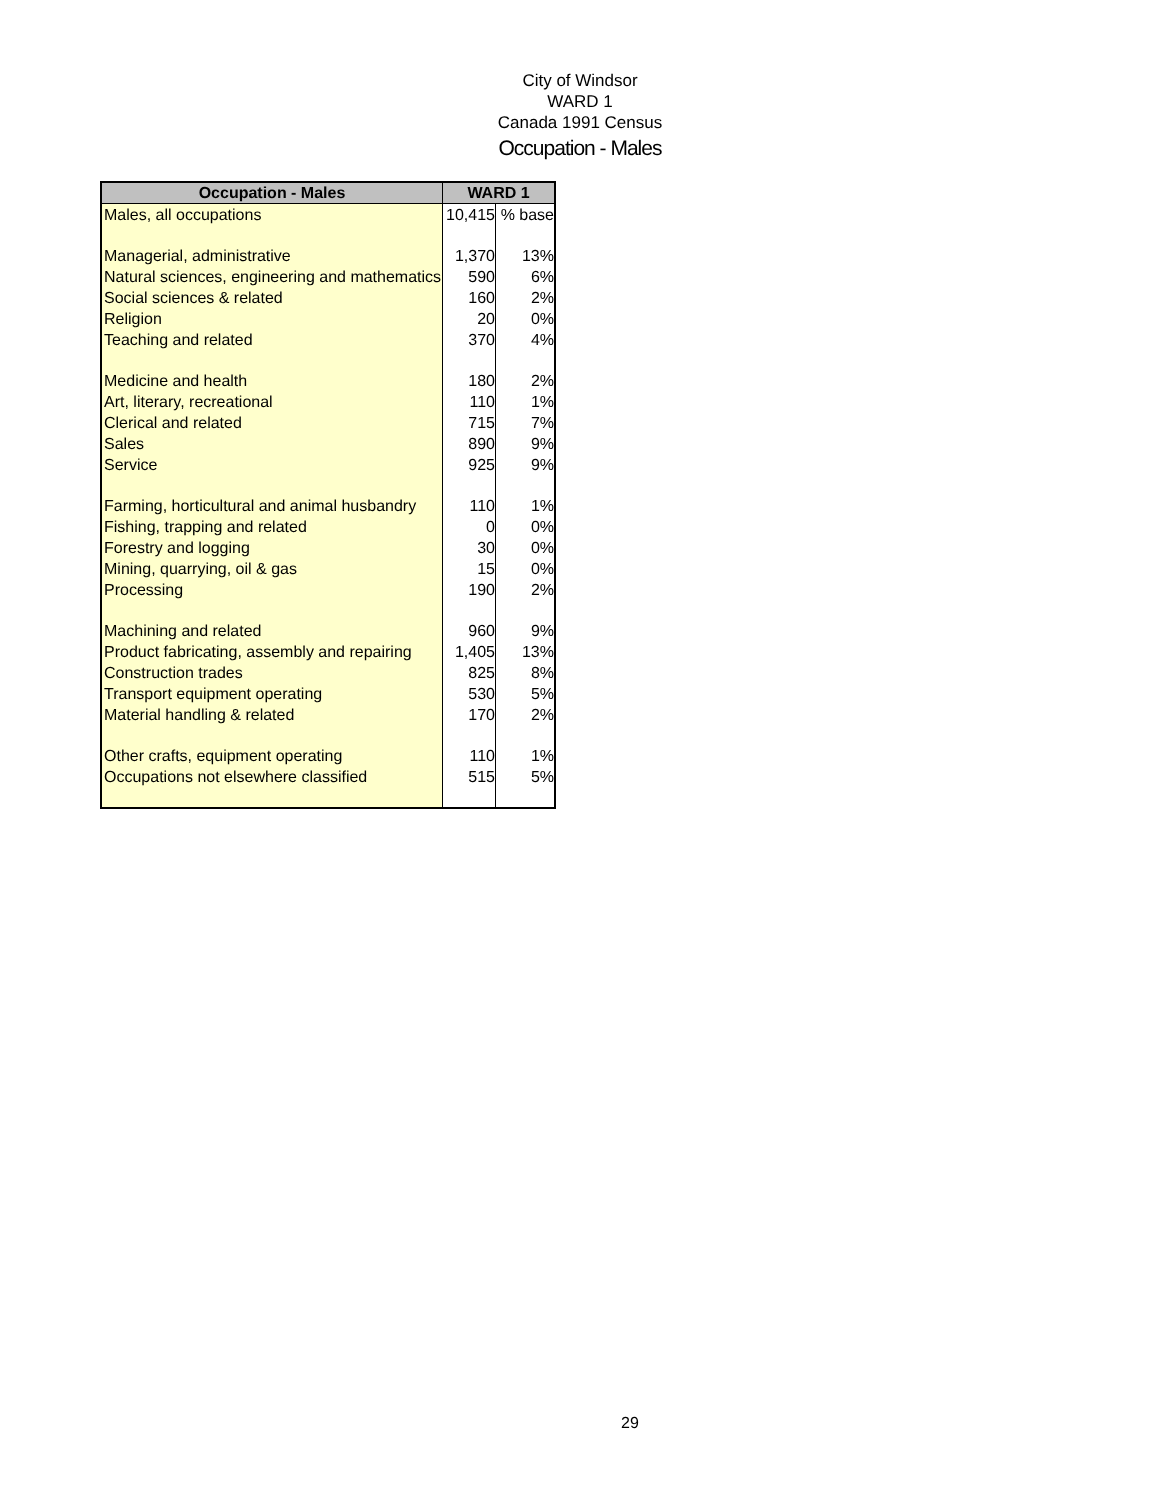City of Windsor
WARD 1
Canada 1991 Census
Occupation - Males
| Occupation - Males | WARD 1 | |
| --- | --- | --- |
| Males, all occupations | 10,415 | % base |
| Managerial, administrative | 1,370 | 13% |
| Natural sciences, engineering and mathematics | 590 | 6% |
| Social sciences & related | 160 | 2% |
| Religion | 20 | 0% |
| Teaching and related | 370 | 4% |
| Medicine and health | 180 | 2% |
| Art, literary, recreational | 110 | 1% |
| Clerical and related | 715 | 7% |
| Sales | 890 | 9% |
| Service | 925 | 9% |
| Farming, horticultural and animal husbandry | 110 | 1% |
| Fishing, trapping and related | 0 | 0% |
| Forestry and logging | 30 | 0% |
| Mining, quarrying, oil & gas | 15 | 0% |
| Processing | 190 | 2% |
| Machining and related | 960 | 9% |
| Product fabricating, assembly and repairing | 1,405 | 13% |
| Construction trades | 825 | 8% |
| Transport equipment operating | 530 | 5% |
| Material handling & related | 170 | 2% |
| Other crafts, equipment operating | 110 | 1% |
| Occupations not elsewhere classified | 515 | 5% |
29